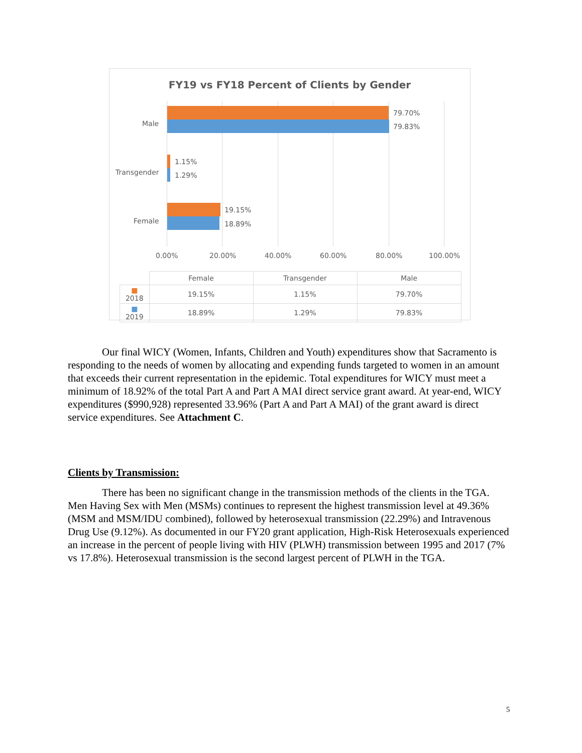FY19 vs FY18 Percent of Clients by Gender
Male
79.70%
79.83%
Transgender
1.15%
1.29%
Female
19.15%
18.89%
0.00% 20.00% 40.00% 60.00% 80.00% 100.00%
| | Female | Transgender | Male |
| --- | --- | --- | --- |
| ■ 2018 | 19.15% | 1.15% | 79.70% |
| ■ 2019 | 18.89% | 1.29% | 79.83% |
Our final WICY (Women, Infants, Children and Youth) expenditures show that Sacramento is responding to the needs of women by allocating and expending funds targeted to women in an amount that exceeds their current representation in the epidemic. Total expenditures for WICY must meet a minimum of 18.92% of the total Part A and Part A MAI direct service grant award. At year-end, WICY expenditures ($990,928) represented 33.96% (Part A and Part A MAI) of the grant award is direct service expenditures. See Attachment C.
Clients by Transmission:
There has been no significant change in the transmission methods of the clients in the TGA. Men Having Sex with Men (MSMs) continues to represent the highest transmission level at 49.36% (MSM and MSM/IDU combined), followed by heterosexual transmission (22.29%) and Intravenous Drug Use (9.12%). As documented in our FY20 grant application, High-Risk Heterosexuals experienced an increase in the percent of people living with HIV (PLWH) transmission between 1995 and 2017 (7% vs 17.8%). Heterosexual transmission is the second largest percent of PLWH in the TGA.
5